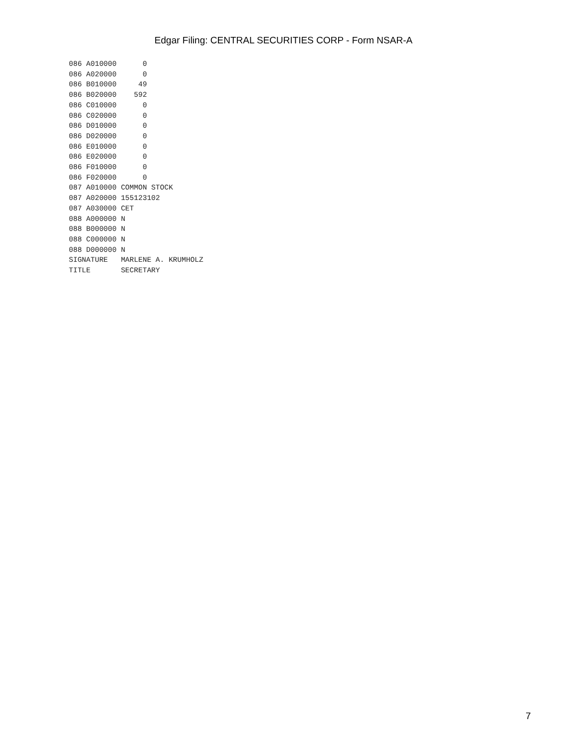Edgar Filing: CENTRAL SECURITIES CORP - Form NSAR-A
086 A010000      0
086 A020000      0
086 B010000     49
086 B020000    592
086 C010000      0
086 C020000      0
086 D010000      0
086 D020000      0
086 E010000      0
086 E020000      0
086 F010000      0
086 F020000      0
087 A010000 COMMON STOCK
087 A020000 155123102
087 A030000 CET
088 A000000 N
088 B000000 N
088 C000000 N
088 D000000 N
SIGNATURE   MARLENE A. KRUMHOLZ
TITLE       SECRETARY
7